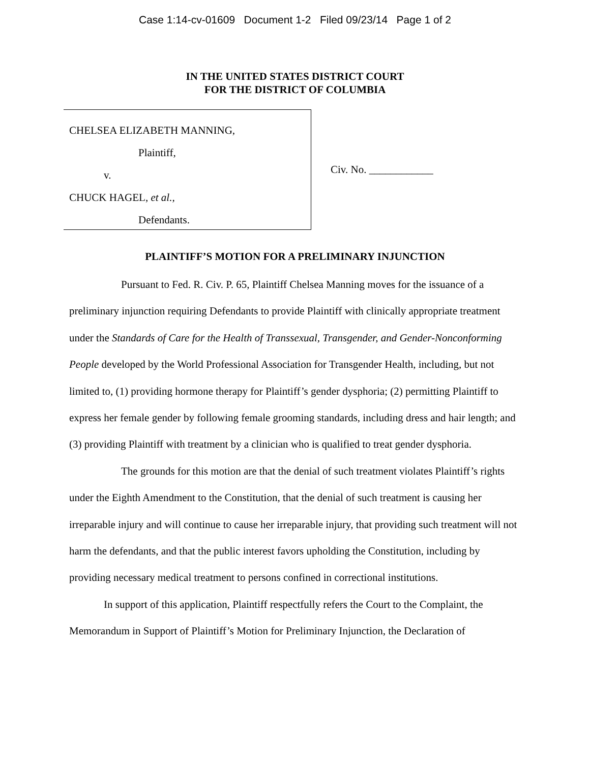Case 1:14-cv-01609 Document 1-2 Filed 09/23/14 Page 1 of 2
IN THE UNITED STATES DISTRICT COURT
FOR THE DISTRICT OF COLUMBIA
CHELSEA ELIZABETH MANNING,
Plaintiff,
v.
CHUCK HAGEL, et al.,
Defendants.
Civ. No. ____________
PLAINTIFF’S MOTION FOR A PRELIMINARY INJUNCTION
Pursuant to Fed. R. Civ. P. 65, Plaintiff Chelsea Manning moves for the issuance of a preliminary injunction requiring Defendants to provide Plaintiff with clinically appropriate treatment under the Standards of Care for the Health of Transsexual, Transgender, and Gender-Nonconforming People developed by the World Professional Association for Transgender Health, including, but not limited to, (1) providing hormone therapy for Plaintiff’s gender dysphoria; (2) permitting Plaintiff to express her female gender by following female grooming standards, including dress and hair length; and (3) providing Plaintiff with treatment by a clinician who is qualified to treat gender dysphoria.
The grounds for this motion are that the denial of such treatment violates Plaintiff’s rights under the Eighth Amendment to the Constitution, that the denial of such treatment is causing her irreparable injury and will continue to cause her irreparable injury, that providing such treatment will not harm the defendants, and that the public interest favors upholding the Constitution, including by providing necessary medical treatment to persons confined in correctional institutions.
In support of this application, Plaintiff respectfully refers the Court to the Complaint, the Memorandum in Support of Plaintiff’s Motion for Preliminary Injunction, the Declaration of